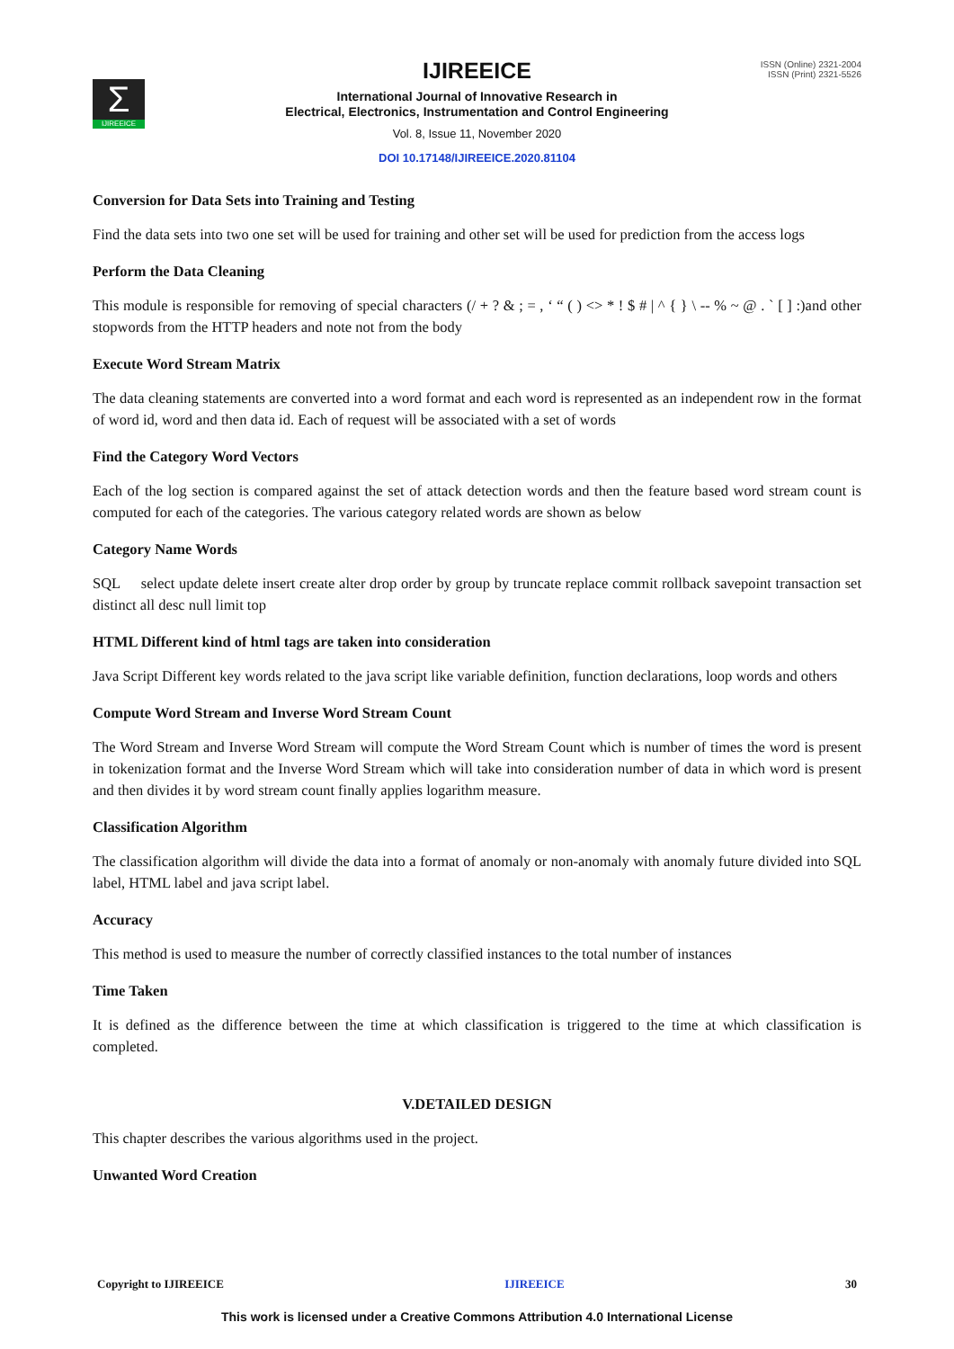Σ
IJIREEICE
ISSN (Online) 2321-2004
ISSN (Print) 2321-5526
IJIREEICE
International Journal of Innovative Research in
Electrical, Electronics, Instrumentation and Control Engineering
Vol. 8, Issue 11, November 2020
DOI 10.17148/IJIREEICE.2020.81104
Conversion for Data Sets into Training and Testing
Find the data sets into two one set will be used for training and other set will be used for prediction from the access logs
Perform the Data Cleaning
This module is responsible for removing of special characters (/ + ? & ; = , ‘ “ ( ) <> * ! $ # | ^ { } \ -- % ~ @ . ` [ ] :)and other stopwords from the HTTP headers and note not from the body
Execute Word Stream Matrix
The data cleaning statements are converted into a word format and each word is represented as an independent row in the format of word id, word and then data id. Each of request will be associated with a set of words
Find the Category Word Vectors
Each of the log section is compared against the set of attack detection words and then the feature based word stream count is computed for each of the categories. The various category related words are shown as below
Category Name Words
SQL select update delete insert create alter drop order by group by truncate replace commit rollback savepoint transaction set distinct all desc null limit top
HTML Different kind of html tags are taken into consideration
Java Script Different key words related to the java script like variable definition, function declarations, loop words and others
Compute Word Stream and Inverse Word Stream Count
The Word Stream and Inverse Word Stream will compute the Word Stream Count which is number of times the word is present in tokenization format and the Inverse Word Stream which will take into consideration number of data in which word is present and then divides it by word stream count finally applies logarithm measure.
Classification Algorithm
The classification algorithm will divide the data into a format of anomaly or non-anomaly with anomaly future divided into SQL label, HTML label and java script label.
Accuracy
This method is used to measure the number of correctly classified instances to the total number of instances
Time Taken
It is defined as the difference between the time at which classification is triggered to the time at which classification is completed.
V.DETAILED DESIGN
This chapter describes the various algorithms used in the project.
Unwanted Word Creation
Copyright to IJIREEICE IJIREEICE 30
This work is licensed under a Creative Commons Attribution 4.0 International License